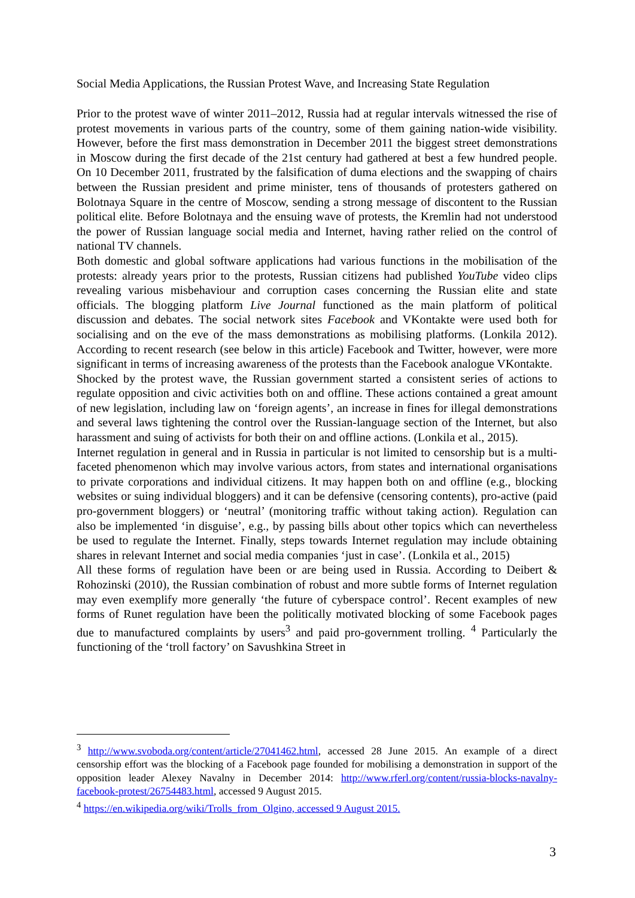Social Media Applications, the Russian Protest Wave, and Increasing State Regulation
Prior to the protest wave of winter 2011–2012, Russia had at regular intervals witnessed the rise of protest movements in various parts of the country, some of them gaining nation-wide visibility. However, before the first mass demonstration in December 2011 the biggest street demonstrations in Moscow during the first decade of the 21st century had gathered at best a few hundred people. On 10 December 2011, frustrated by the falsification of duma elections and the swapping of chairs between the Russian president and prime minister, tens of thousands of protesters gathered on Bolotnaya Square in the centre of Moscow, sending a strong message of discontent to the Russian political elite. Before Bolotnaya and the ensuing wave of protests, the Kremlin had not understood the power of Russian language social media and Internet, having rather relied on the control of national TV channels.
Both domestic and global software applications had various functions in the mobilisation of the protests: already years prior to the protests, Russian citizens had published YouTube video clips revealing various misbehaviour and corruption cases concerning the Russian elite and state officials. The blogging platform Live Journal functioned as the main platform of political discussion and debates. The social network sites Facebook and VKontakte were used both for socialising and on the eve of the mass demonstrations as mobilising platforms. (Lonkila 2012). According to recent research (see below in this article) Facebook and Twitter, however, were more significant in terms of increasing awareness of the protests than the Facebook analogue VKontakte.
Shocked by the protest wave, the Russian government started a consistent series of actions to regulate opposition and civic activities both on and offline. These actions contained a great amount of new legislation, including law on ‘foreign agents’, an increase in fines for illegal demonstrations and several laws tightening the control over the Russian-language section of the Internet, but also harassment and suing of activists for both their on and offline actions. (Lonkila et al., 2015).
Internet regulation in general and in Russia in particular is not limited to censorship but is a multi-faceted phenomenon which may involve various actors, from states and international organisations to private corporations and individual citizens. It may happen both on and offline (e.g., blocking websites or suing individual bloggers) and it can be defensive (censoring contents), pro-active (paid pro-government bloggers) or ‘neutral’ (monitoring traffic without taking action). Regulation can also be implemented ‘in disguise’, e.g., by passing bills about other topics which can nevertheless be used to regulate the Internet. Finally, steps towards Internet regulation may include obtaining shares in relevant Internet and social media companies ‘just in case’. (Lonkila et al., 2015)
All these forms of regulation have been or are being used in Russia. According to Deibert & Rohozinski (2010), the Russian combination of robust and more subtle forms of Internet regulation may even exemplify more generally ‘the future of cyberspace control’. Recent examples of new forms of Runet regulation have been the politically motivated blocking of some Facebook pages due to manufactured complaints by users<sup>3</sup> and paid pro-government trolling. <sup>4</sup> Particularly the functioning of the ‘troll factory’ on Savushkina Street in
<sup>3</sup> http://www.svoboda.org/content/article/27041462.html, accessed 28 June 2015. An example of a direct censorship effort was the blocking of a Facebook page founded for mobilising a demonstration in support of the opposition leader Alexey Navalny in December 2014: http://www.rferl.org/content/russia-blocks-navalny-facebook-protest/26754483.html, accessed 9 August 2015.
<sup>4</sup> https://en.wikipedia.org/wiki/Trolls_from_Olgino, accessed 9 August 2015.
3